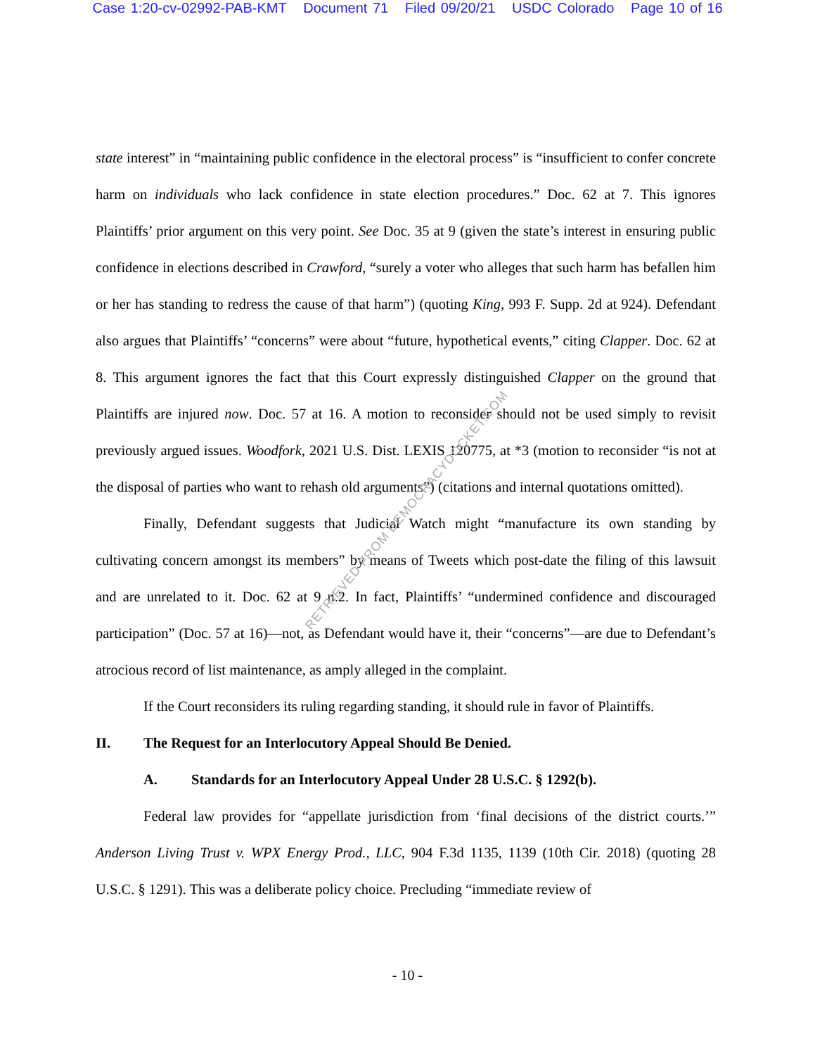Case 1:20-cv-02992-PAB-KMT Document 71 Filed 09/20/21 USDC Colorado Page 10 of 16
state interest” in “maintaining public confidence in the electoral process” is “insufficient to confer concrete harm on individuals who lack confidence in state election procedures.” Doc. 62 at 7. This ignores Plaintiffs’ prior argument on this very point. See Doc. 35 at 9 (given the state’s interest in ensuring public confidence in elections described in Crawford, “surely a voter who alleges that such harm has befallen him or her has standing to redress the cause of that harm”) (quoting King, 993 F. Supp. 2d at 924). Defendant also argues that Plaintiffs’ “concerns” were about “future, hypothetical events,” citing Clapper. Doc. 62 at 8. This argument ignores the fact that this Court expressly distinguished Clapper on the ground that Plaintiffs are injured now. Doc. 57 at 16. A motion to reconsider should not be used simply to revisit previously argued issues. Woodfork, 2021 U.S. Dist. LEXIS 120775, at *3 (motion to reconsider “is not at the disposal of parties who want to rehash old arguments”) (citations and internal quotations omitted).
Finally, Defendant suggests that Judicial Watch might “manufacture its own standing by cultivating concern amongst its members” by means of Tweets which post-date the filing of this lawsuit and are unrelated to it. Doc. 62 at 9 n.2. In fact, Plaintiffs’ “undermined confidence and discouraged participation” (Doc. 57 at 16)—not, as Defendant would have it, their “concerns”—are due to Defendant’s atrocious record of list maintenance, as amply alleged in the complaint.
If the Court reconsiders its ruling regarding standing, it should rule in favor of Plaintiffs.
II. The Request for an Interlocutory Appeal Should Be Denied.
A. Standards for an Interlocutory Appeal Under 28 U.S.C. § 1292(b).
Federal law provides for “appellate jurisdiction from ‘final decisions of the district courts.’” Anderson Living Trust v. WPX Energy Prod., LLC, 904 F.3d 1135, 1139 (10th Cir. 2018) (quoting 28 U.S.C. § 1291). This was a deliberate policy choice. Precluding “immediate review of
RETRIEVED FROM DEMOCRACYDOCKET.COM
- 10 -